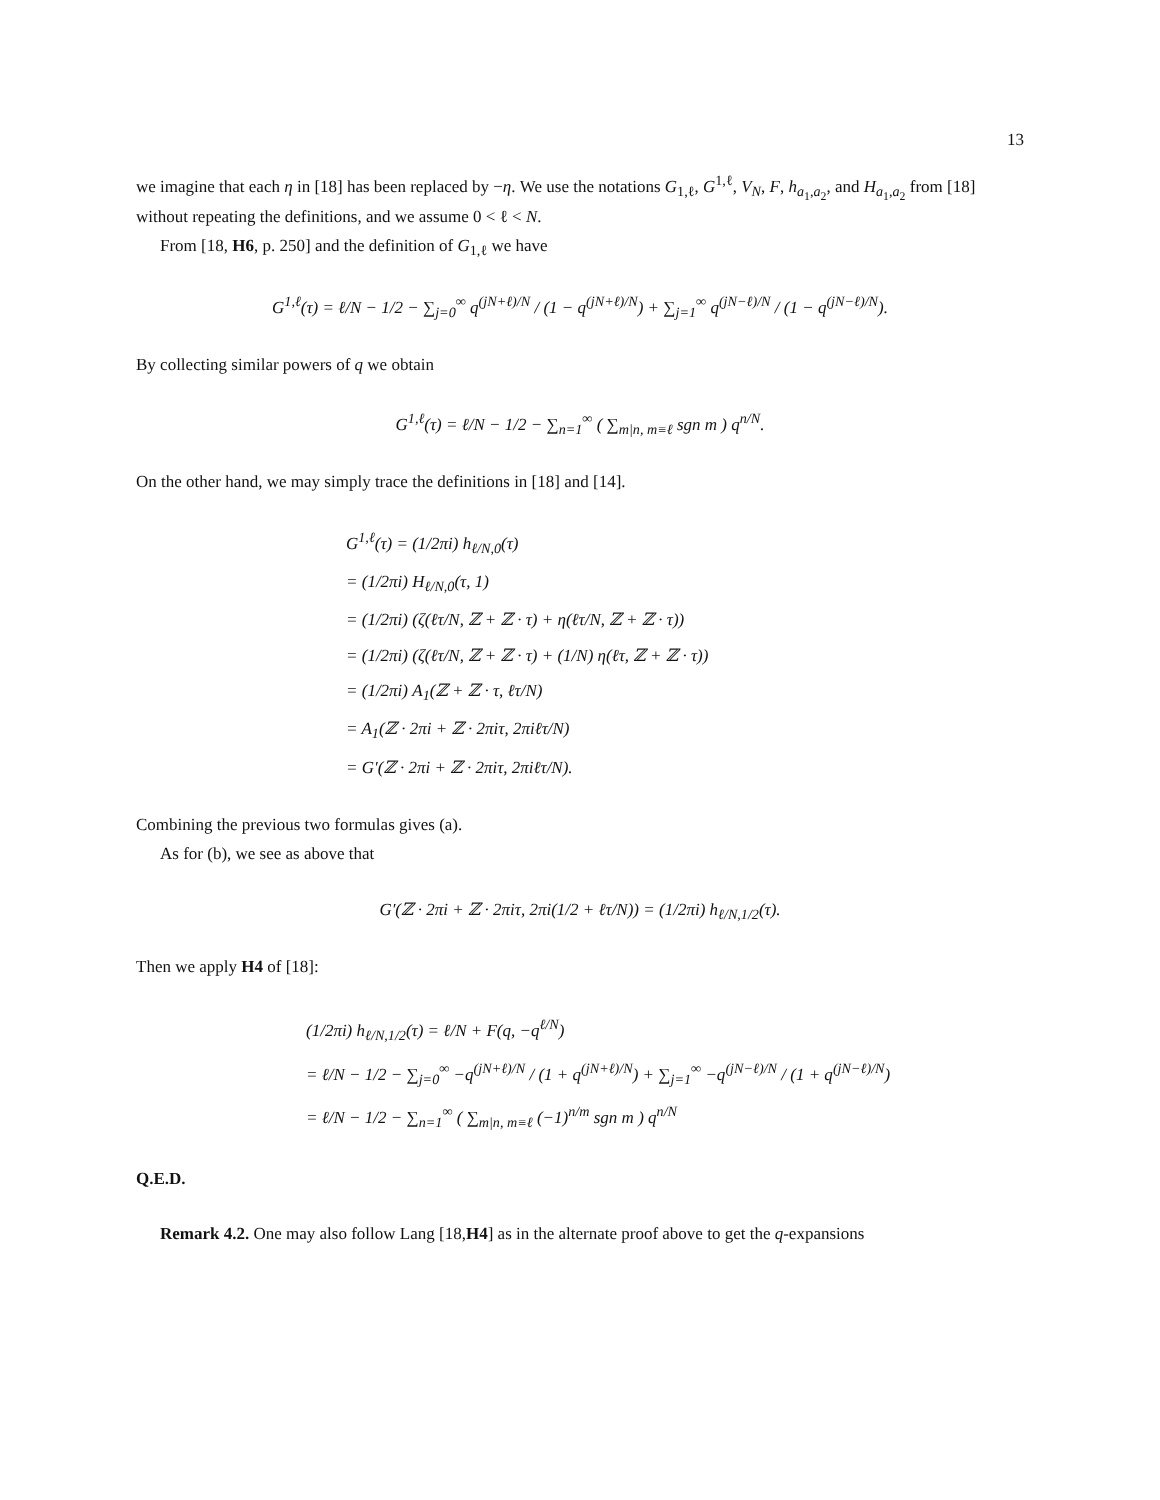13
we imagine that each η in [18] has been replaced by −η. We use the notations G<sub>1,ℓ</sub>, G<sup>1,ℓ</sup>, V<sub>N</sub>, F, h<sub>a<sub>1</sub>,a<sub>2</sub></sub>, and H<sub>a<sub>1</sub>,a<sub>2</sub></sub> from [18] without repeating the definitions, and we assume 0 < ℓ < N.
From [18, H6, p. 250] and the definition of G<sub>1,ℓ</sub> we have
G<sup>1,ℓ</sup>(τ) = ℓ/N − 1/2 − ∑<sub>j=0</sub><sup>∞</sup> q<sup>(jN+ℓ)/N</sup> / (1 − q<sup>(jN+ℓ)/N</sup>) + ∑<sub>j=1</sub><sup>∞</sup> q<sup>(jN−ℓ)/N</sup> / (1 − q<sup>(jN−ℓ)/N</sup>).
By collecting similar powers of q we obtain
G<sup>1,ℓ</sup>(τ) = ℓ/N − 1/2 − ∑<sub>n=1</sub><sup>∞</sup> ( ∑<sub>m|n, m≡ℓ</sub> sgn m ) q<sup>n/N</sup>.
On the other hand, we may simply trace the definitions in [18] and [14].
G<sup>1,ℓ</sup>(τ) = (1/2πi) h<sub>ℓ/N,0</sub>(τ)
= (1/2πi) H<sub>ℓ/N,0</sub>(τ, 1)
= (1/2πi) (ζ(ℓτ/N, ℤ + ℤ · τ) + η(ℓτ/N, ℤ + ℤ · τ))
= (1/2πi) (ζ(ℓτ/N, ℤ + ℤ · τ) + (1/N) η(ℓτ, ℤ + ℤ · τ))
= (1/2πi) A<sub>1</sub>(ℤ + ℤ · τ, ℓτ/N)
= A<sub>1</sub>(ℤ · 2πi + ℤ · 2πiτ, 2πiℓτ/N)
= G′(ℤ · 2πi + ℤ · 2πiτ, 2πiℓτ/N).
Combining the previous two formulas gives (a).
As for (b), we see as above that
G′(ℤ · 2πi + ℤ · 2πiτ, 2πi(1/2 + ℓτ/N)) = (1/2πi) h<sub>ℓ/N,1/2</sub>(τ).
Then we apply H4 of [18]:
(1/2πi) h<sub>ℓ/N,1/2</sub>(τ) = ℓ/N + F(q, −q<sup>ℓ/N</sup>)
= ℓ/N − 1/2 − ∑<sub>j=0</sub><sup>∞</sup> −q<sup>(jN+ℓ)/N</sup> / (1 + q<sup>(jN+ℓ)/N</sup>) + ∑<sub>j=1</sub><sup>∞</sup> −q<sup>(jN−ℓ)/N</sup> / (1 + q<sup>(jN−ℓ)/N</sup>)
= ℓ/N − 1/2 − ∑<sub>n=1</sub><sup>∞</sup> ( ∑<sub>m|n, m≡ℓ</sub> (−1)<sup>n/m</sup> sgn m ) q<sup>n/N</sup>
Q.E.D.
Remark 4.2. One may also follow Lang [18,H4] as in the alternate proof above to get the q-expansions